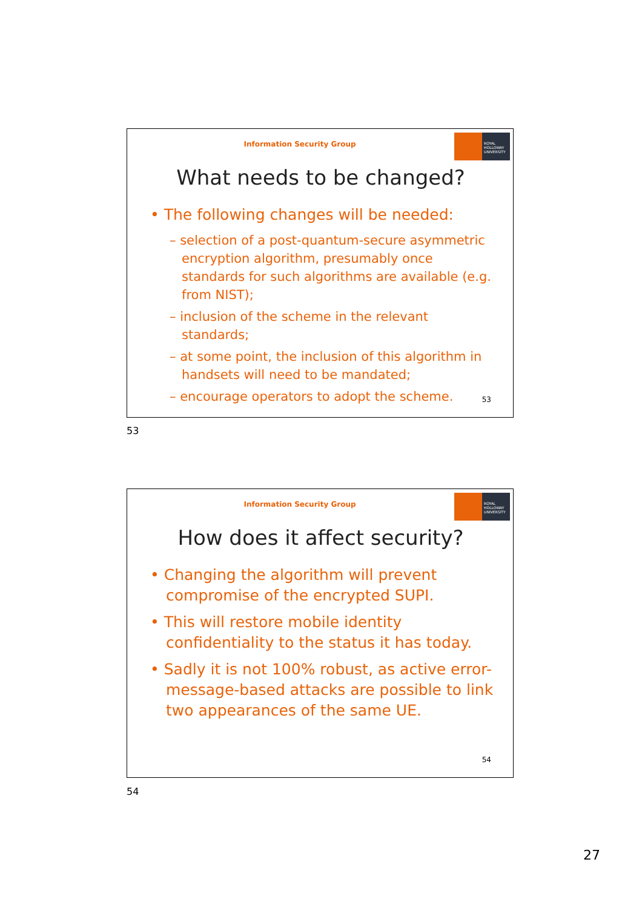Information Security Group
ROYAL
HOLLOWAY
UNIVERSITY
What needs to be changed?
• The following changes will be needed:
– selection of a post-quantum-secure asymmetric encryption algorithm, presumably once standards for such algorithms are available (e.g. from NIST);
– inclusion of the scheme in the relevant standards;
– at some point, the inclusion of this algorithm in handsets will need to be mandated;
– encourage operators to adopt the scheme.
53
53
Information Security Group
ROYAL
HOLLOWAY
UNIVERSITY
How does it affect security?
• Changing the algorithm will prevent compromise of the encrypted SUPI.
• This will restore mobile identity confidentiality to the status it has today.
• Sadly it is not 100% robust, as active error-message-based attacks are possible to link two appearances of the same UE.
54
54
27